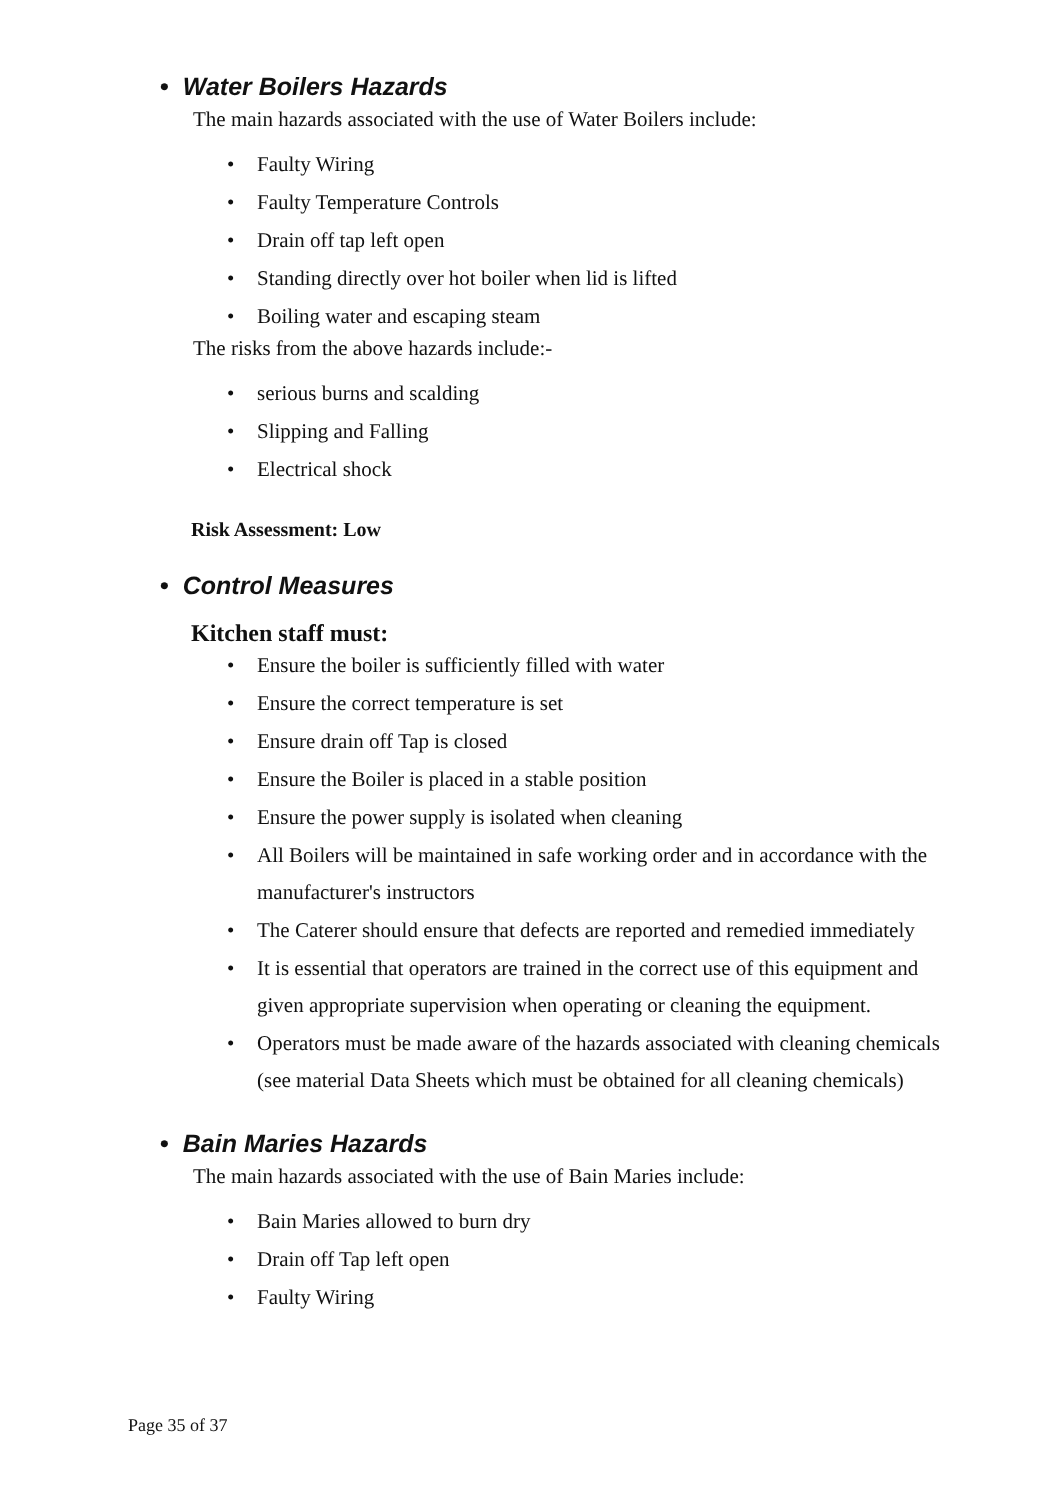• Water Boilers Hazards
The main hazards associated with the use of Water Boilers include:
Faulty Wiring
Faulty Temperature Controls
Drain off tap left open
Standing directly over hot boiler when lid is lifted
Boiling water and escaping steam
The risks from the above hazards include:-
serious burns and scalding
Slipping and Falling
Electrical shock
Risk Assessment: Low
• Control Measures
Kitchen staff must:
Ensure the boiler is sufficiently filled with water
Ensure the correct temperature is set
Ensure drain off Tap is closed
Ensure the Boiler is placed in a stable position
Ensure the power supply is isolated when cleaning
All Boilers will be maintained in safe working order and in accordance with the manufacturer's instructors
The Caterer should ensure that defects are reported and remedied immediately
It is essential that operators are trained in the correct use of this equipment and given appropriate supervision when operating or cleaning the equipment.
Operators must be made aware of the hazards associated with cleaning chemicals (see material Data Sheets which must be obtained for all cleaning chemicals)
• Bain Maries Hazards
The main hazards associated with the use of Bain Maries include:
Bain Maries allowed to burn dry
Drain off Tap left open
Faulty Wiring
Page 35 of 37